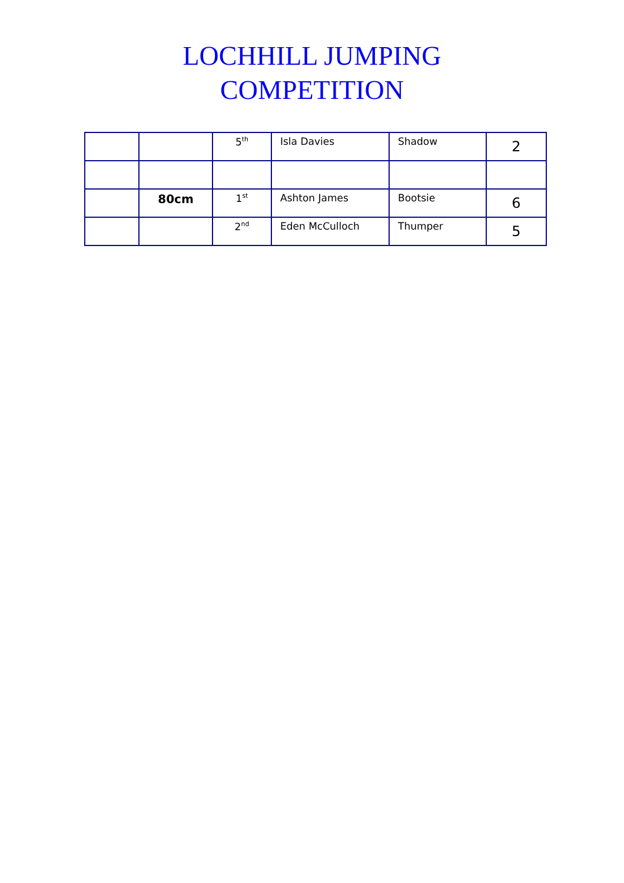LOCHHILL JUMPING
COMPETITION
| | | 5<sup>th</sup> | Isla Davies | Shadow | 2 |
| | 80cm | 1<sup>st</sup> | Ashton James | Bootsie | 6 |
| | | 2<sup>nd</sup> | Eden McCulloch | Thumper | 5 |